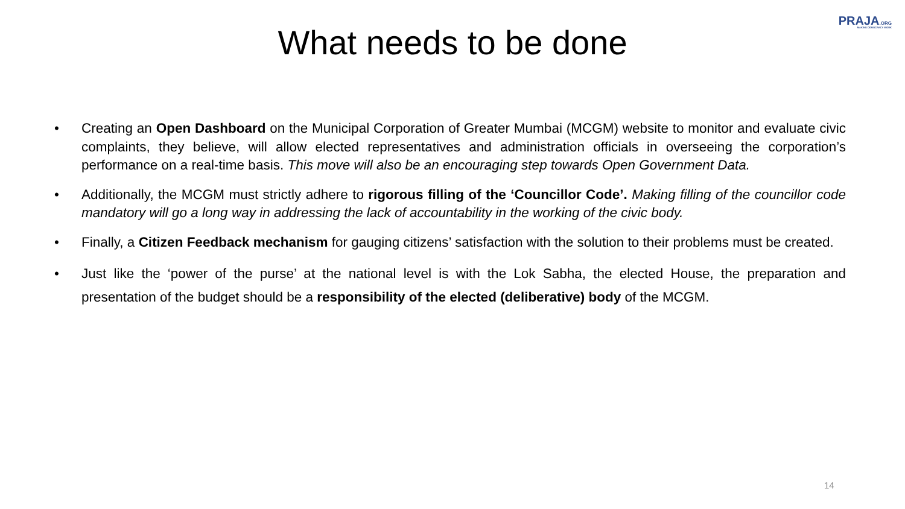PRAJA.ORG
MAKING DEMOCRACY WORK
What needs to be done
• Creating an Open Dashboard on the Municipal Corporation of Greater Mumbai (MCGM) website to monitor and evaluate civic complaints, they believe, will allow elected representatives and administration officials in overseeing the corporation’s performance on a real-time basis. This move will also be an encouraging step towards Open Government Data.
• Additionally, the MCGM must strictly adhere to rigorous filling of the ‘Councillor Code’. Making filling of the councillor code mandatory will go a long way in addressing the lack of accountability in the working of the civic body.
• Finally, a Citizen Feedback mechanism for gauging citizens’ satisfaction with the solution to their problems must be created.
• Just like the ‘power of the purse’ at the national level is with the Lok Sabha, the elected House, the preparation and presentation of the budget should be a responsibility of the elected (deliberative) body of the MCGM.
14